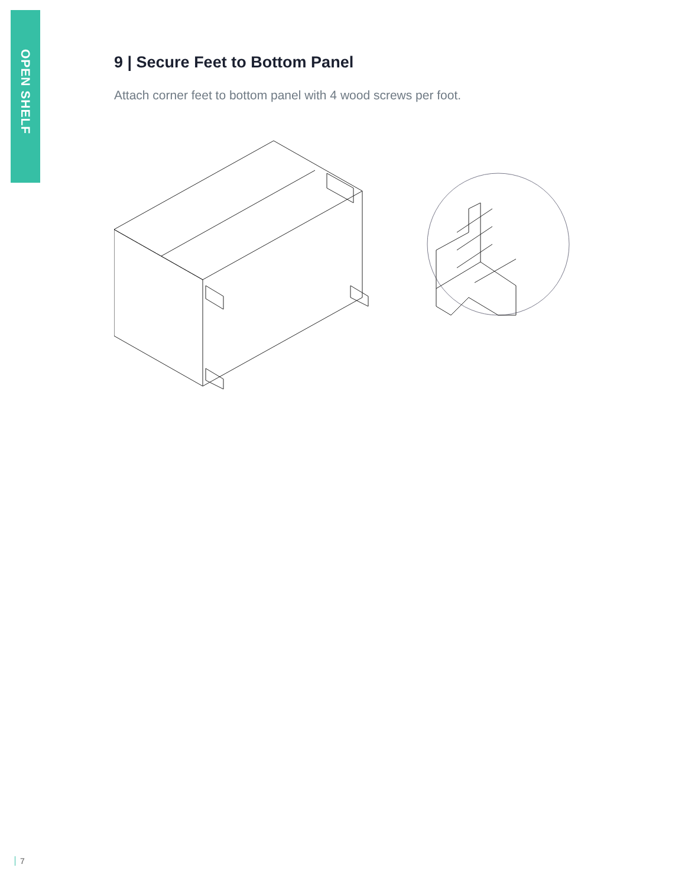OPEN SHELF
9 | Secure Feet to Bottom Panel
Attach corner feet to bottom panel with 4 wood screws per foot.
7